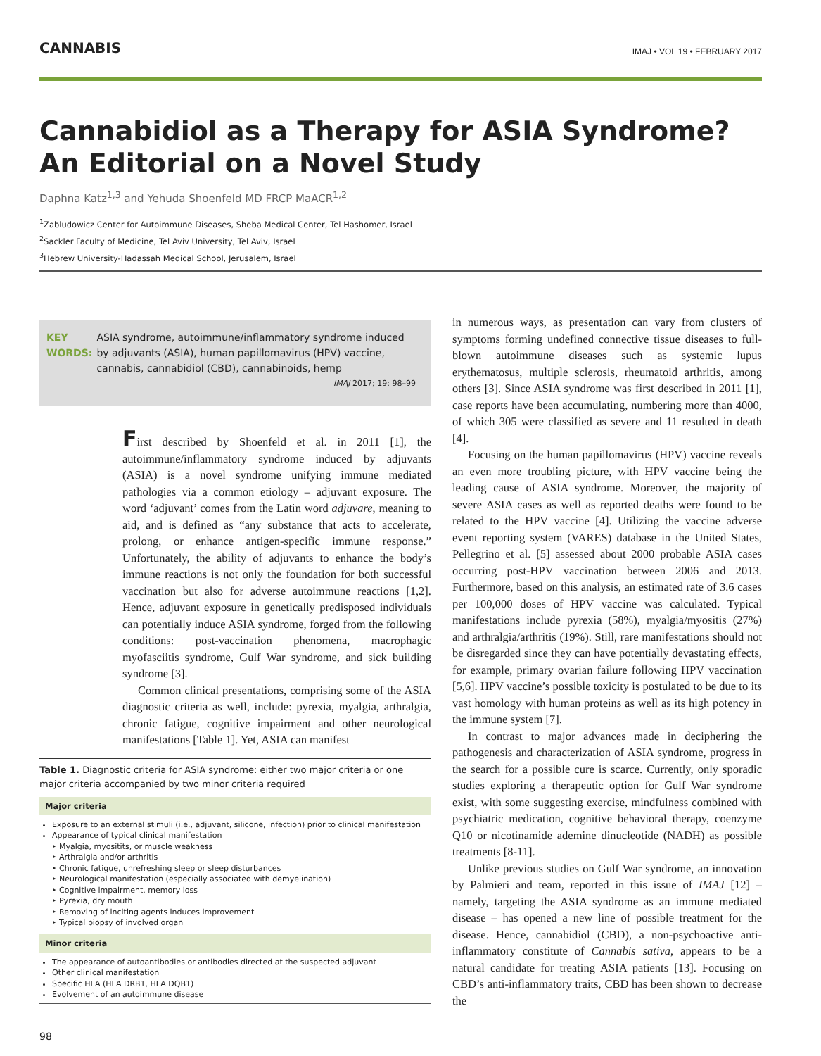CANNABIS IMAJ • VOL 19 • FEBRUARY 2017
Cannabidiol as a Therapy for ASIA Syndrome?
An Editorial on a Novel Study
Daphna Katz<sup>1,3</sup> and Yehuda Shoenfeld MD FRCP MaACR<sup>1,2</sup>
<sup>1</sup> Zabludowicz Center for Autoimmune Diseases, Sheba Medical Center, Tel Hashomer, Israel
<sup>2</sup> Sackler Faculty of Medicine, Tel Aviv University, Tel Aviv, Israel
<sup>3</sup> Hebrew University-Hadassah Medical School, Jerusalem, Israel
KEY WORDS: ASIA syndrome, autoimmune/inflammatory syndrome induced by adjuvants (ASIA), human papillomavirus (HPV) vaccine, cannabis, cannabidiol (CBD), cannabinoids, hemp
IMAJ 2017; 19: 98–99
First described by Shoenfeld et al. in 2011 [1], the autoimmune/inflammatory syndrome induced by adjuvants (ASIA) is a novel syndrome unifying immune mediated pathologies via a common etiology – adjuvant exposure. The word ‘adjuvant’ comes from the Latin word adjuvare, meaning to aid, and is defined as “any substance that acts to accelerate, prolong, or enhance antigen-specific immune response.” Unfortunately, the ability of adjuvants to enhance the body’s immune reactions is not only the foundation for both successful vaccination but also for adverse autoimmune reactions [1,2]. Hence, adjuvant exposure in genetically predisposed individuals can potentially induce ASIA syndrome, forged from the following conditions: post-vaccination phenomena, macrophagic myofasciitis syndrome, Gulf War syndrome, and sick building syndrome [3].
Common clinical presentations, comprising some of the ASIA diagnostic criteria as well, include: pyrexia, myalgia, arthralgia, chronic fatigue, cognitive impairment and other neurological manifestations [Table 1]. Yet, ASIA can manifest
Table 1. Diagnostic criteria for ASIA syndrome: either two major criteria or one major criteria accompanied by two minor criteria required
Major criteria
Exposure to an external stimuli (i.e., adjuvant, silicone, infection) prior to clinical manifestation
Appearance of typical clinical manifestation
‣ Myalgia, myositits, or muscle weakness
‣ Arthralgia and/or arthritis
‣ Chronic fatigue, unrefreshing sleep or sleep disturbances
‣ Neurological manifestation (especially associated with demyelination)
‣ Cognitive impairment, memory loss
‣ Pyrexia, dry mouth
‣ Removing of inciting agents induces improvement
‣ Typical biopsy of involved organ
Minor criteria
The appearance of autoantibodies or antibodies directed at the suspected adjuvant
Other clinical manifestation
Specific HLA (HLA DRB1, HLA DQB1)
Evolvement of an autoimmune disease
in numerous ways, as presentation can vary from clusters of symptoms forming undefined connective tissue diseases to full-blown autoimmune diseases such as systemic lupus erythematosus, multiple sclerosis, rheumatoid arthritis, among others [3]. Since ASIA syndrome was first described in 2011 [1], case reports have been accumulating, numbering more than 4000, of which 305 were classified as severe and 11 resulted in death [4].
Focusing on the human papillomavirus (HPV) vaccine reveals an even more troubling picture, with HPV vaccine being the leading cause of ASIA syndrome. Moreover, the majority of severe ASIA cases as well as reported deaths were found to be related to the HPV vaccine [4]. Utilizing the vaccine adverse event reporting system (VARES) database in the United States, Pellegrino et al. [5] assessed about 2000 probable ASIA cases occurring post-HPV vaccination between 2006 and 2013. Furthermore, based on this analysis, an estimated rate of 3.6 cases per 100,000 doses of HPV vaccine was calculated. Typical manifestations include pyrexia (58%), myalgia/myositis (27%) and arthralgia/arthritis (19%). Still, rare manifestations should not be disregarded since they can have potentially devastating effects, for example, primary ovarian failure following HPV vaccination [5,6]. HPV vaccine’s possible toxicity is postulated to be due to its vast homology with human proteins as well as its high potency in the immune system [7].
In contrast to major advances made in deciphering the pathogenesis and characterization of ASIA syndrome, progress in the search for a possible cure is scarce. Currently, only sporadic studies exploring a therapeutic option for Gulf War syndrome exist, with some suggesting exercise, mindfulness combined with psychiatric medication, cognitive behavioral therapy, coenzyme Q10 or nicotinamide ademine dinucleotide (NADH) as possible treatments [8-11].
Unlike previous studies on Gulf War syndrome, an innovation by Palmieri and team, reported in this issue of IMAJ [12] – namely, targeting the ASIA syndrome as an immune mediated disease – has opened a new line of possible treatment for the disease. Hence, cannabidiol (CBD), a non-psychoactive anti-inflammatory constitute of Cannabis sativa, appears to be a natural candidate for treating ASIA patients [13]. Focusing on CBD’s anti-inflammatory traits, CBD has been shown to decrease the
98